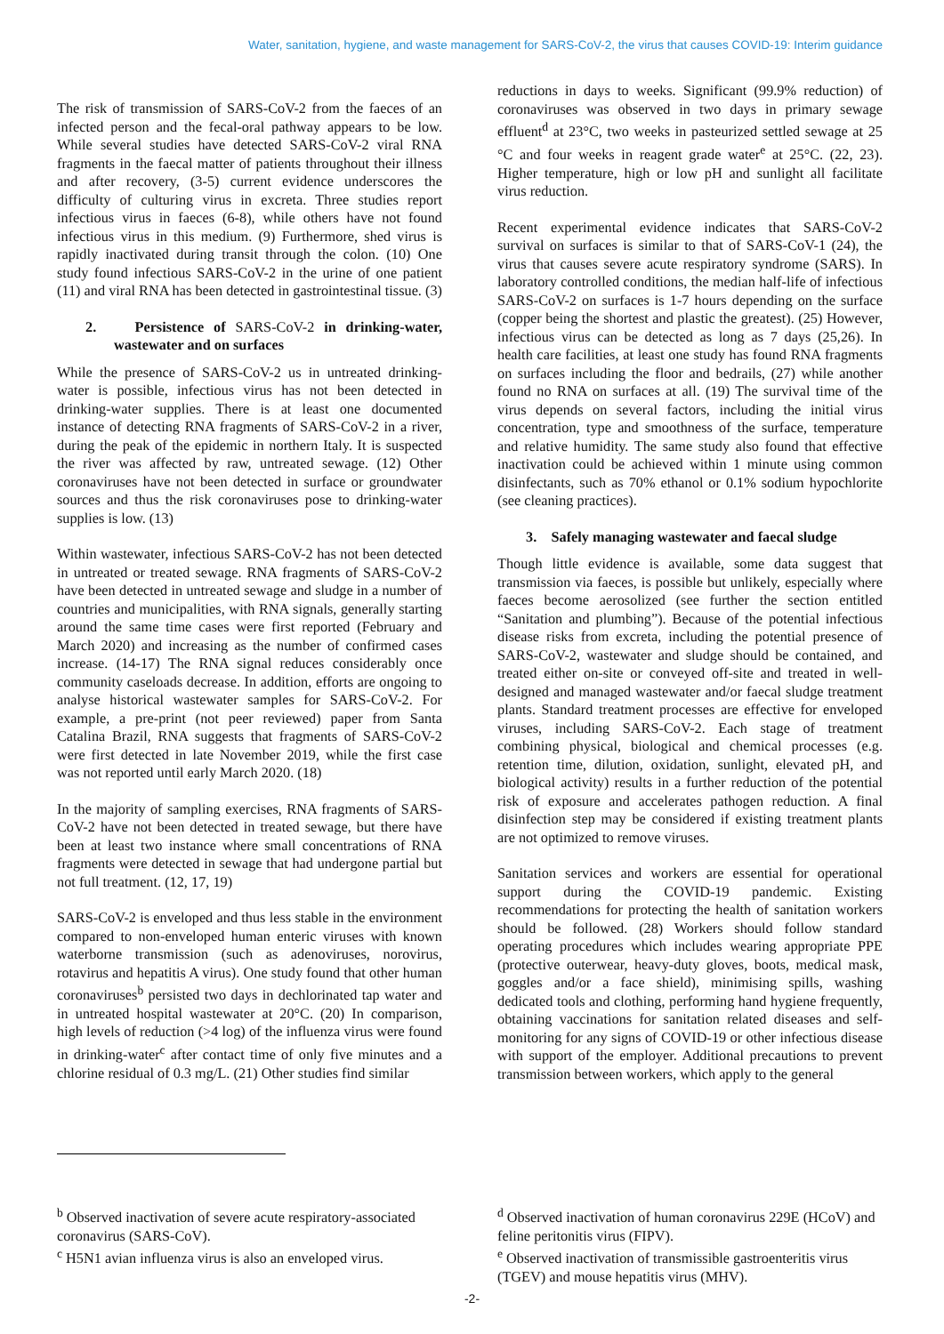Water, sanitation, hygiene, and waste management for SARS-CoV-2, the virus that causes COVID-19: Interim guidance
The risk of transmission of SARS-CoV-2 from the faeces of an infected person and the fecal-oral pathway appears to be low. While several studies have detected SARS-CoV-2 viral RNA fragments in the faecal matter of patients throughout their illness and after recovery, (3-5) current evidence underscores the difficulty of culturing virus in excreta. Three studies report infectious virus in faeces (6-8), while others have not found infectious virus in this medium. (9) Furthermore, shed virus is rapidly inactivated during transit through the colon. (10) One study found infectious SARS-CoV-2 in the urine of one patient (11) and viral RNA has been detected in gastrointestinal tissue. (3)
2. Persistence of SARS-CoV-2 in drinking-water, wastewater and on surfaces
While the presence of SARS-CoV-2 us in untreated drinking-water is possible, infectious virus has not been detected in drinking-water supplies. There is at least one documented instance of detecting RNA fragments of SARS-CoV-2 in a river, during the peak of the epidemic in northern Italy. It is suspected the river was affected by raw, untreated sewage. (12) Other coronaviruses have not been detected in surface or groundwater sources and thus the risk coronaviruses pose to drinking-water supplies is low. (13)
Within wastewater, infectious SARS-CoV-2 has not been detected in untreated or treated sewage. RNA fragments of SARS-CoV-2 have been detected in untreated sewage and sludge in a number of countries and municipalities, with RNA signals, generally starting around the same time cases were first reported (February and March 2020) and increasing as the number of confirmed cases increase. (14-17) The RNA signal reduces considerably once community caseloads decrease. In addition, efforts are ongoing to analyse historical wastewater samples for SARS-CoV-2. For example, a pre-print (not peer reviewed) paper from Santa Catalina Brazil, RNA suggests that fragments of SARS-CoV-2 were first detected in late November 2019, while the first case was not reported until early March 2020. (18)
In the majority of sampling exercises, RNA fragments of SARS-CoV-2 have not been detected in treated sewage, but there have been at least two instance where small concentrations of RNA fragments were detected in sewage that had undergone partial but not full treatment. (12, 17, 19)
SARS-CoV-2 is enveloped and thus less stable in the environment compared to non-enveloped human enteric viruses with known waterborne transmission (such as adenoviruses, norovirus, rotavirus and hepatitis A virus). One study found that other human coronaviruses<sup>b</sup> persisted two days in dechlorinated tap water and in untreated hospital wastewater at 20°C. (20) In comparison, high levels of reduction (>4 log) of the influenza virus were found in drinking-water<sup>c</sup> after contact time of only five minutes and a chlorine residual of 0.3 mg/L. (21) Other studies find similar
reductions in days to weeks. Significant (99.9% reduction) of coronaviruses was observed in two days in primary sewage effluent<sup>d</sup> at 23°C, two weeks in pasteurized settled sewage at 25 °C and four weeks in reagent grade water<sup>e</sup> at 25°C. (22, 23). Higher temperature, high or low pH and sunlight all facilitate virus reduction.
Recent experimental evidence indicates that SARS-CoV-2 survival on surfaces is similar to that of SARS-CoV-1 (24), the virus that causes severe acute respiratory syndrome (SARS). In laboratory controlled conditions, the median half-life of infectious SARS-CoV-2 on surfaces is 1-7 hours depending on the surface (copper being the shortest and plastic the greatest). (25) However, infectious virus can be detected as long as 7 days (25,26). In health care facilities, at least one study has found RNA fragments on surfaces including the floor and bedrails, (27) while another found no RNA on surfaces at all. (19) The survival time of the virus depends on several factors, including the initial virus concentration, type and smoothness of the surface, temperature and relative humidity. The same study also found that effective inactivation could be achieved within 1 minute using common disinfectants, such as 70% ethanol or 0.1% sodium hypochlorite (see cleaning practices).
3. Safely managing wastewater and faecal sludge
Though little evidence is available, some data suggest that transmission via faeces, is possible but unlikely, especially where faeces become aerosolized (see further the section entitled “Sanitation and plumbing”). Because of the potential infectious disease risks from excreta, including the potential presence of SARS-CoV-2, wastewater and sludge should be contained, and treated either on-site or conveyed off-site and treated in well-designed and managed wastewater and/or faecal sludge treatment plants. Standard treatment processes are effective for enveloped viruses, including SARS-CoV-2. Each stage of treatment combining physical, biological and chemical processes (e.g. retention time, dilution, oxidation, sunlight, elevated pH, and biological activity) results in a further reduction of the potential risk of exposure and accelerates pathogen reduction. A final disinfection step may be considered if existing treatment plants are not optimized to remove viruses.
Sanitation services and workers are essential for operational support during the COVID-19 pandemic. Existing recommendations for protecting the health of sanitation workers should be followed. (28) Workers should follow standard operating procedures which includes wearing appropriate PPE (protective outerwear, heavy-duty gloves, boots, medical mask, goggles and/or a face shield), minimising spills, washing dedicated tools and clothing, performing hand hygiene frequently, obtaining vaccinations for sanitation related diseases and self-monitoring for any signs of COVID-19 or other infectious disease with support of the employer. Additional precautions to prevent transmission between workers, which apply to the general
<sup>b</sup> Observed inactivation of severe acute respiratory-associated coronavirus (SARS-CoV).
<sup>c</sup> H5N1 avian influenza virus is also an enveloped virus.
<sup>d</sup> Observed inactivation of human coronavirus 229E (HCoV) and feline peritonitis virus (FIPV).
<sup>e</sup> Observed inactivation of transmissible gastroenteritis virus (TGEV) and mouse hepatitis virus (MHV).
-2-